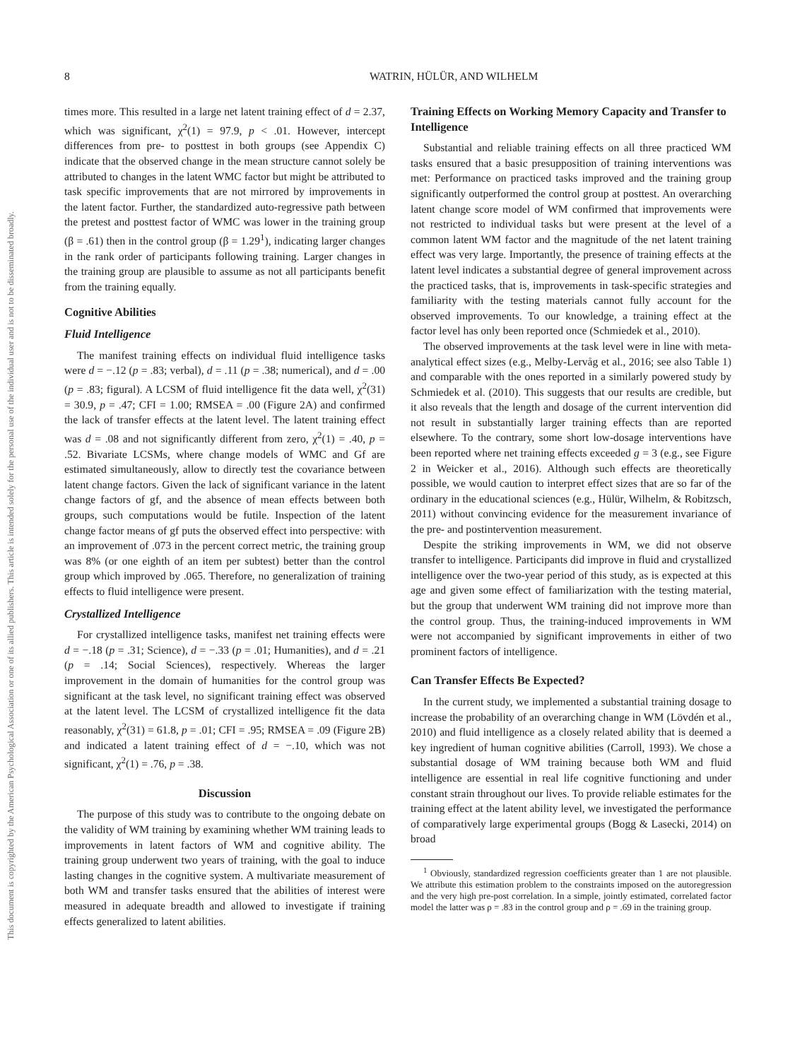8 WATRIN, HÜLÜR, AND WILHELM
This document is copyrighted by the American Psychological Association or one of its allied publishers. This article is intended solely for the personal use of the individual user and is not to be disseminated broadly.
times more. This resulted in a large net latent training effect of d = 2.37, which was significant, χ<sup>2</sup>(1) = 97.9, p < .01. However, intercept differences from pre- to posttest in both groups (see Appendix C) indicate that the observed change in the mean structure cannot solely be attributed to changes in the latent WMC factor but might be attributed to task specific improvements that are not mirrored by improvements in the latent factor. Further, the standardized auto-regressive path between the pretest and posttest factor of WMC was lower in the training group (β = .61) then in the control group (β = 1.29<sup>1</sup>), indicating larger changes in the rank order of participants following training. Larger changes in the training group are plausible to assume as not all participants benefit from the training equally.
Cognitive Abilities
Fluid Intelligence
The manifest training effects on individual fluid intelligence tasks were d = −.12 (p = .83; verbal), d = .11 (p = .38; numerical), and d = .00 (p = .83; figural). A LCSM of fluid intelligence fit the data well, χ<sup>2</sup>(31) = 30.9, p = .47; CFI = 1.00; RMSEA = .00 (Figure 2A) and confirmed the lack of transfer effects at the latent level. The latent training effect was d = .08 and not significantly different from zero, χ<sup>2</sup>(1) = .40, p = .52. Bivariate LCSMs, where change models of WMC and Gf are estimated simultaneously, allow to directly test the covariance between latent change factors. Given the lack of significant variance in the latent change factors of gf, and the absence of mean effects between both groups, such computations would be futile. Inspection of the latent change factor means of gf puts the observed effect into perspective: with an improvement of .073 in the percent correct metric, the training group was 8% (or one eighth of an item per subtest) better than the control group which improved by .065. Therefore, no generalization of training effects to fluid intelligence were present.
Crystallized Intelligence
For crystallized intelligence tasks, manifest net training effects were d = −.18 (p = .31; Science), d = −.33 (p = .01; Humanities), and d = .21 (p = .14; Social Sciences), respectively. Whereas the larger improvement in the domain of humanities for the control group was significant at the task level, no significant training effect was observed at the latent level. The LCSM of crystallized intelligence fit the data reasonably, χ<sup>2</sup>(31) = 61.8, p = .01; CFI = .95; RMSEA = .09 (Figure 2B) and indicated a latent training effect of d = −.10, which was not significant, χ<sup>2</sup>(1) = .76, p = .38.
Discussion
The purpose of this study was to contribute to the ongoing debate on the validity of WM training by examining whether WM training leads to improvements in latent factors of WM and cognitive ability. The training group underwent two years of training, with the goal to induce lasting changes in the cognitive system. A multivariate measurement of both WM and transfer tasks ensured that the abilities of interest were measured in adequate breadth and allowed to investigate if training effects generalized to latent abilities.
Training Effects on Working Memory Capacity and Transfer to Intelligence
Substantial and reliable training effects on all three practiced WM tasks ensured that a basic presupposition of training interventions was met: Performance on practiced tasks improved and the training group significantly outperformed the control group at posttest. An overarching latent change score model of WM confirmed that improvements were not restricted to individual tasks but were present at the level of a common latent WM factor and the magnitude of the net latent training effect was very large. Importantly, the presence of training effects at the latent level indicates a substantial degree of general improvement across the practiced tasks, that is, improvements in task-specific strategies and familiarity with the testing materials cannot fully account for the observed improvements. To our knowledge, a training effect at the factor level has only been reported once (Schmiedek et al., 2010).
The observed improvements at the task level were in line with meta-analytical effect sizes (e.g., Melby-Lervåg et al., 2016; see also Table 1) and comparable with the ones reported in a similarly powered study by Schmiedek et al. (2010). This suggests that our results are credible, but it also reveals that the length and dosage of the current intervention did not result in substantially larger training effects than are reported elsewhere. To the contrary, some short low-dosage interventions have been reported where net training effects exceeded g = 3 (e.g., see Figure 2 in Weicker et al., 2016). Although such effects are theoretically possible, we would caution to interpret effect sizes that are so far of the ordinary in the educational sciences (e.g., Hülür, Wilhelm, & Robitzsch, 2011) without convincing evidence for the measurement invariance of the pre- and postintervention measurement.
Despite the striking improvements in WM, we did not observe transfer to intelligence. Participants did improve in fluid and crystallized intelligence over the two-year period of this study, as is expected at this age and given some effect of familiarization with the testing material, but the group that underwent WM training did not improve more than the control group. Thus, the training-induced improvements in WM were not accompanied by significant improvements in either of two prominent factors of intelligence.
Can Transfer Effects Be Expected?
In the current study, we implemented a substantial training dosage to increase the probability of an overarching change in WM (Lövdén et al., 2010) and fluid intelligence as a closely related ability that is deemed a key ingredient of human cognitive abilities (Carroll, 1993). We chose a substantial dosage of WM training because both WM and fluid intelligence are essential in real life cognitive functioning and under constant strain throughout our lives. To provide reliable estimates for the training effect at the latent ability level, we investigated the performance of comparatively large experimental groups (Bogg & Lasecki, 2014) on broad
<sup>1</sup> Obviously, standardized regression coefficients greater than 1 are not plausible. We attribute this estimation problem to the constraints imposed on the autoregression and the very high pre-post correlation. In a simple, jointly estimated, correlated factor model the latter was ρ = .83 in the control group and ρ = .69 in the training group.